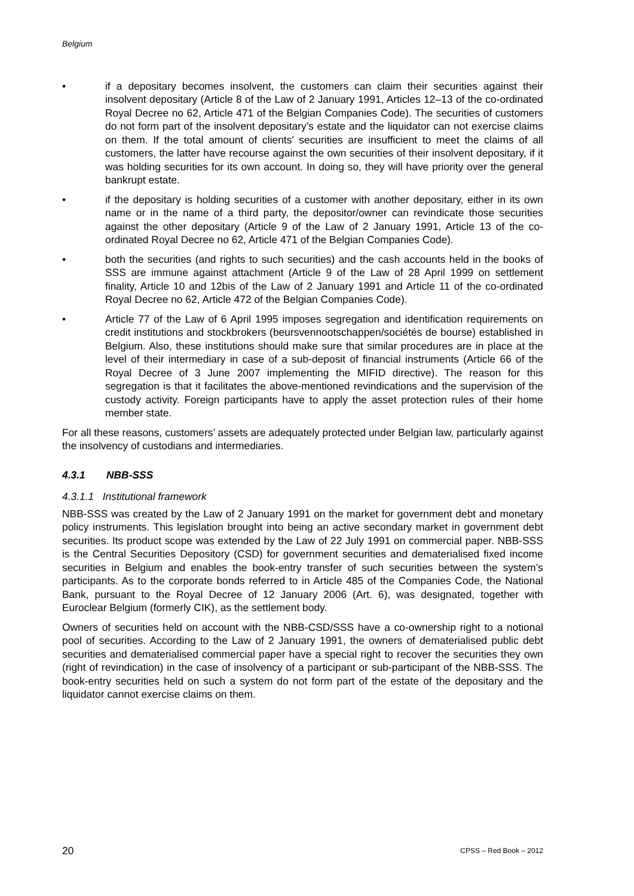Belgium
• if a depositary becomes insolvent, the customers can claim their securities against their insolvent depositary (Article 8 of the Law of 2 January 1991, Articles 12–13 of the co-ordinated Royal Decree no 62, Article 471 of the Belgian Companies Code). The securities of customers do not form part of the insolvent depositary’s estate and the liquidator can not exercise claims on them. If the total amount of clients’ securities are insufficient to meet the claims of all customers, the latter have recourse against the own securities of their insolvent depositary, if it was holding securities for its own account. In doing so, they will have priority over the general bankrupt estate.
• if the depositary is holding securities of a customer with another depositary, either in its own name or in the name of a third party, the depositor/owner can revindicate those securities against the other depositary (Article 9 of the Law of 2 January 1991, Article 13 of the co-ordinated Royal Decree no 62, Article 471 of the Belgian Companies Code).
• both the securities (and rights to such securities) and the cash accounts held in the books of SSS are immune against attachment (Article 9 of the Law of 28 April 1999 on settlement finality, Article 10 and 12bis of the Law of 2 January 1991 and Article 11 of the co-ordinated Royal Decree no 62, Article 472 of the Belgian Companies Code).
• Article 77 of the Law of 6 April 1995 imposes segregation and identification requirements on credit institutions and stockbrokers (beursvennootschappen/sociétés de bourse) established in Belgium. Also, these institutions should make sure that similar procedures are in place at the level of their intermediary in case of a sub-deposit of financial instruments (Article 66 of the Royal Decree of 3 June 2007 implementing the MIFID directive). The reason for this segregation is that it facilitates the above-mentioned revindications and the supervision of the custody activity. Foreign participants have to apply the asset protection rules of their home member state.
For all these reasons, customers’ assets are adequately protected under Belgian law, particularly against the insolvency of custodians and intermediaries.
4.3.1 NBB-SSS
4.3.1.1 Institutional framework
NBB-SSS was created by the Law of 2 January 1991 on the market for government debt and monetary policy instruments. This legislation brought into being an active secondary market in government debt securities. Its product scope was extended by the Law of 22 July 1991 on commercial paper. NBB-SSS is the Central Securities Depository (CSD) for government securities and dematerialised fixed income securities in Belgium and enables the book-entry transfer of such securities between the system’s participants. As to the corporate bonds referred to in Article 485 of the Companies Code, the National Bank, pursuant to the Royal Decree of 12 January 2006 (Art. 6), was designated, together with Euroclear Belgium (formerly CIK), as the settlement body.
Owners of securities held on account with the NBB-CSD/SSS have a co-ownership right to a notional pool of securities. According to the Law of 2 January 1991, the owners of dematerialised public debt securities and dematerialised commercial paper have a special right to recover the securities they own (right of revindication) in the case of insolvency of a participant or sub-participant of the NBB-SSS. The book-entry securities held on such a system do not form part of the estate of the depositary and the liquidator cannot exercise claims on them.
20 CPSS – Red Book – 2012